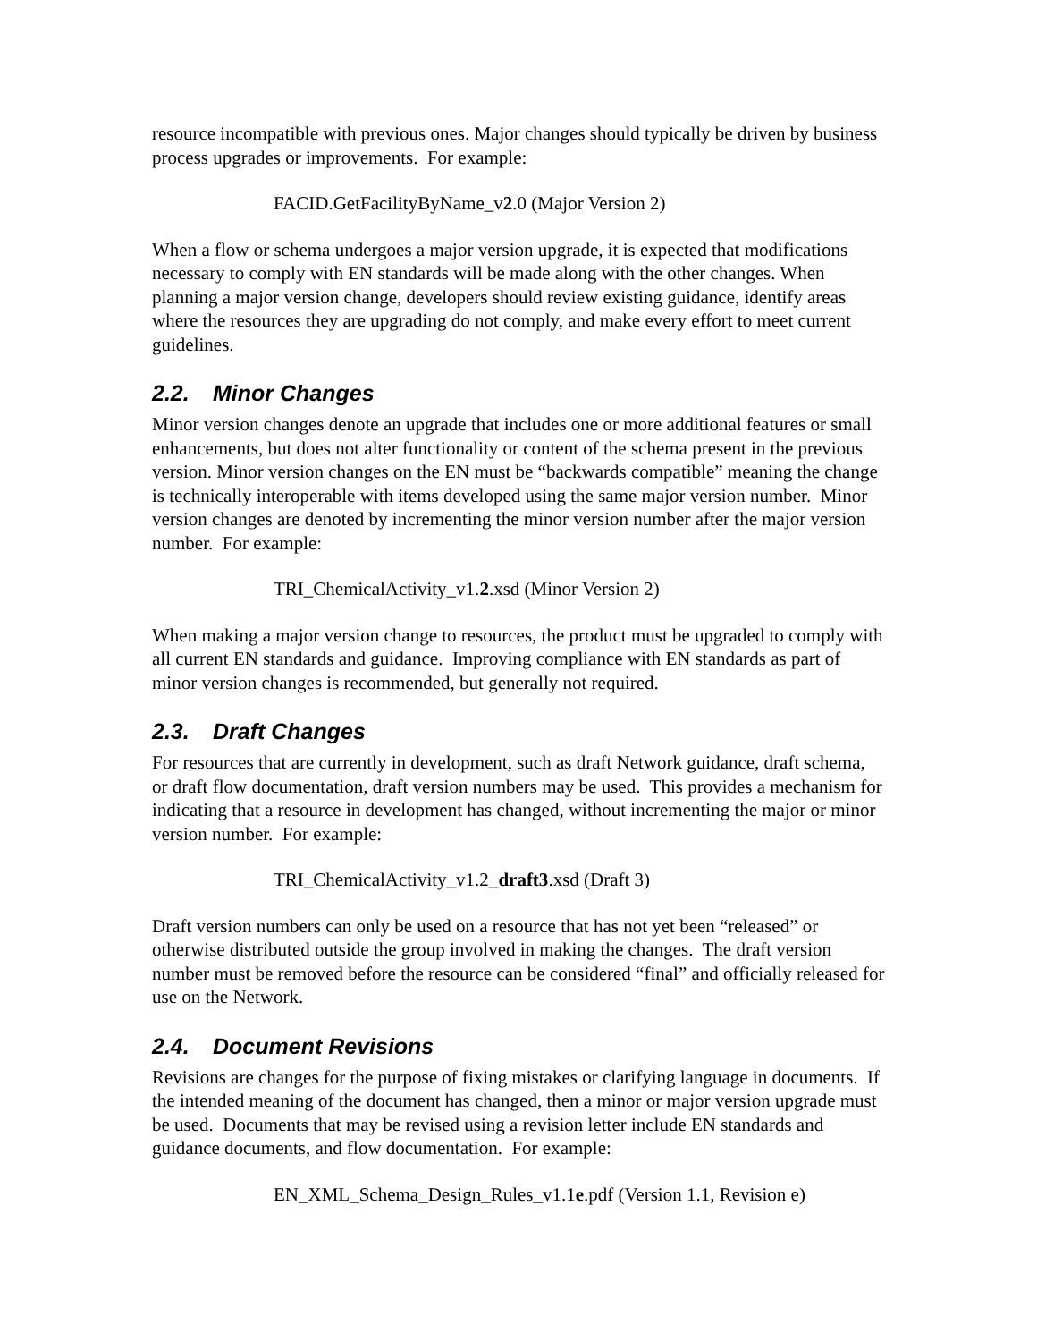resource incompatible with previous ones. Major changes should typically be driven by business process upgrades or improvements. For example:
FACID.GetFacilityByName_v2.0 (Major Version 2)
When a flow or schema undergoes a major version upgrade, it is expected that modifications necessary to comply with EN standards will be made along with the other changes. When planning a major version change, developers should review existing guidance, identify areas where the resources they are upgrading do not comply, and make every effort to meet current guidelines.
2.2. Minor Changes
Minor version changes denote an upgrade that includes one or more additional features or small enhancements, but does not alter functionality or content of the schema present in the previous version. Minor version changes on the EN must be “backwards compatible” meaning the change is technically interoperable with items developed using the same major version number. Minor version changes are denoted by incrementing the minor version number after the major version number. For example:
TRI_ChemicalActivity_v1.2.xsd (Minor Version 2)
When making a major version change to resources, the product must be upgraded to comply with all current EN standards and guidance. Improving compliance with EN standards as part of minor version changes is recommended, but generally not required.
2.3. Draft Changes
For resources that are currently in development, such as draft Network guidance, draft schema, or draft flow documentation, draft version numbers may be used. This provides a mechanism for indicating that a resource in development has changed, without incrementing the major or minor version number. For example:
TRI_ChemicalActivity_v1.2_draft3.xsd (Draft 3)
Draft version numbers can only be used on a resource that has not yet been “released” or otherwise distributed outside the group involved in making the changes. The draft version number must be removed before the resource can be considered “final” and officially released for use on the Network.
2.4. Document Revisions
Revisions are changes for the purpose of fixing mistakes or clarifying language in documents. If the intended meaning of the document has changed, then a minor or major version upgrade must be used. Documents that may be revised using a revision letter include EN standards and guidance documents, and flow documentation. For example:
EN_XML_Schema_Design_Rules_v1.1e.pdf (Version 1.1, Revision e)